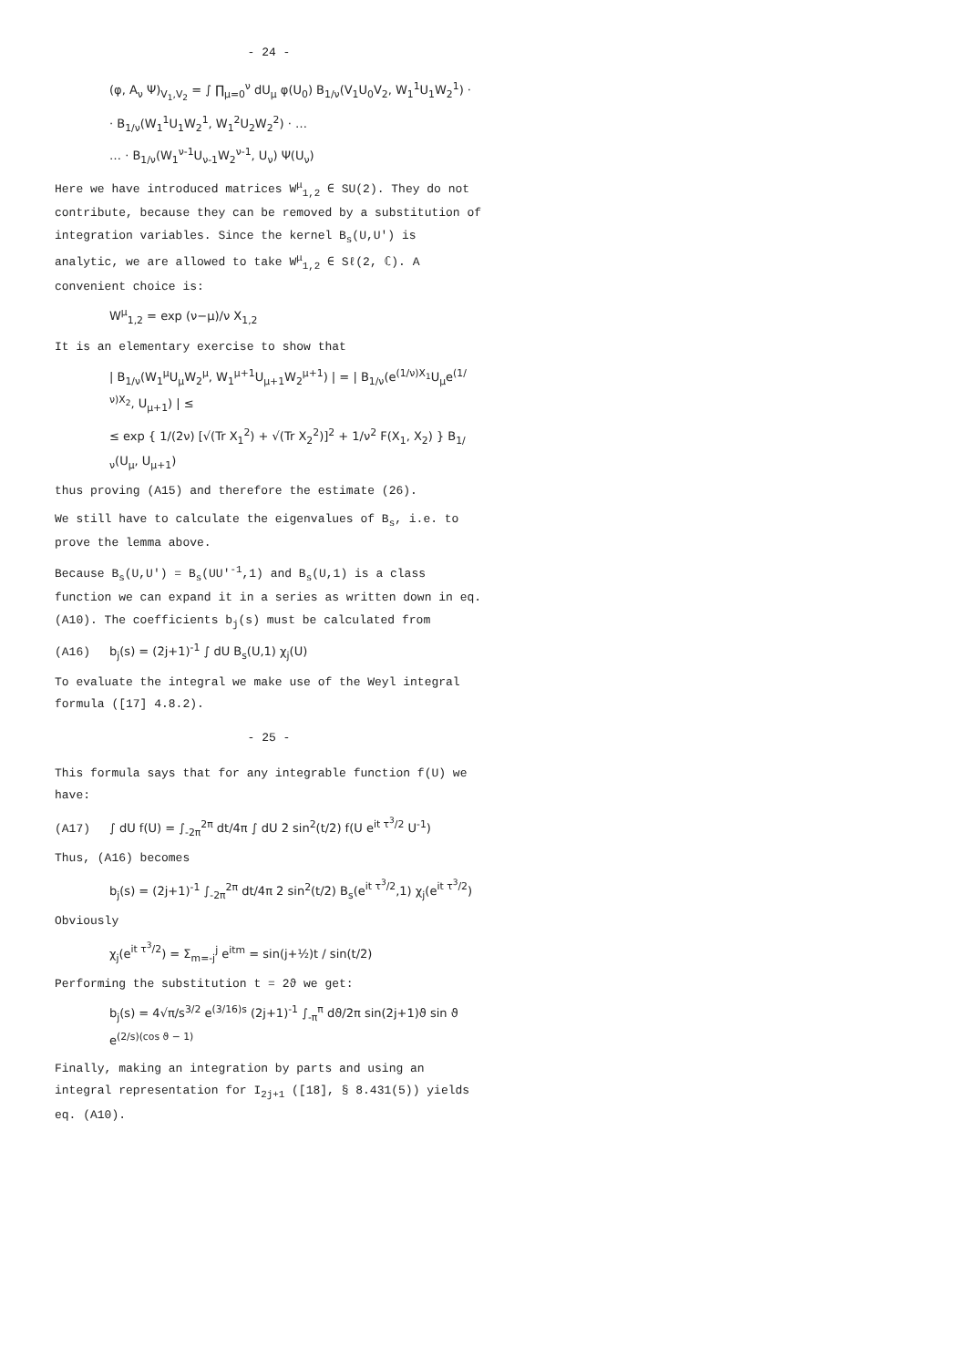- 24 -
(φ, A<sub>ν</sub> Ψ)<sub>V<sub>1</sub>,V<sub>2</sub></sub> = ∫ ∏<sub>μ=0</sub><sup>ν</sup> dU<sub>μ</sub> φ(U<sub>0</sub>) B<sub>1/ν</sub>(V<sub>1</sub>U<sub>0</sub>V<sub>2</sub>, W<sub>1</sub><sup>1</sup>U<sub>1</sub>W<sub>2</sub><sup>1</sup>) ·
· B<sub>1/ν</sub>(W<sub>1</sub><sup>1</sup>U<sub>1</sub>W<sub>2</sub><sup>1</sup>, W<sub>1</sub><sup>2</sup>U<sub>2</sub>W<sub>2</sub><sup>2</sup>) · …
… · B<sub>1/ν</sub>(W<sub>1</sub><sup>ν-1</sup>U<sub>ν-1</sub>W<sub>2</sub><sup>ν-1</sup>, U<sub>ν</sub>) Ψ(U<sub>ν</sub>)
Here we have introduced matrices W<sup>μ</sup><sub>1,2</sub> ∈ SU(2). They do not contribute, because they can be removed by a substitution of integration variables. Since the kernel B<sub>s</sub>(U,U') is analytic, we are allowed to take W<sup>μ</sup><sub>1,2</sub> ∈ Sℓ(2, ℂ). A convenient choice is:
W<sup>μ</sup><sub>1,2</sub> = exp (ν−μ)/ν X<sub>1,2</sub>
It is an elementary exercise to show that
| B<sub>1/ν</sub>(W<sub>1</sub><sup>μ</sup>U<sub>μ</sub>W<sub>2</sub><sup>μ</sup>, W<sub>1</sub><sup>μ+1</sup>U<sub>μ+1</sub>W<sub>2</sub><sup>μ+1</sup>) | = | B<sub>1/ν</sub>(e<sup>(1/ν)X<sub>1</sub></sup>U<sub>μ</sub>e<sup>(1/ν)X<sub>2</sub></sup>, U<sub>μ+1</sub>) | ≤
≤ exp { 1/(2ν) [√(Tr X<sub>1</sub><sup>2</sup>) + √(Tr X<sub>2</sub><sup>2</sup>)]<sup>2</sup> + 1/ν<sup>2</sup> F(X<sub>1</sub>, X<sub>2</sub>) } B<sub>1/ν</sub>(U<sub>μ</sub>, U<sub>μ+1</sub>)
thus proving (A15) and therefore the estimate (26).
We still have to calculate the eigenvalues of B<sub>s</sub>, i.e. to prove the lemma above.
Because B<sub>s</sub>(U,U') = B<sub>s</sub>(UU'<sup>-1</sup>,1) and B<sub>s</sub>(U,1) is a class function we can expand it in a series as written down in eq. (A10). The coefficients b<sub>j</sub>(s) must be calculated from
(A16) b<sub>j</sub>(s) = (2j+1)<sup>-1</sup> ∫ dU B<sub>s</sub>(U,1) χ<sub>j</sub>(U)
To evaluate the integral we make use of the Weyl integral formula ([17] 4.8.2).
- 25 -
This formula says that for any integrable function f(U) we have:
(A17) ∫ dU f(U) = ∫<sub>-2π</sub><sup>2π</sup> dt/4π ∫ dU 2 sin<sup>2</sup>(t/2) f(U e<sup>it τ<sup>3</sup>/2</sup> U<sup>-1</sup>)
Thus, (A16) becomes
b<sub>j</sub>(s) = (2j+1)<sup>-1</sup> ∫<sub>-2π</sub><sup>2π</sup> dt/4π 2 sin<sup>2</sup>(t/2) B<sub>s</sub>(e<sup>it τ<sup>3</sup>/2</sup>,1) χ<sub>j</sub>(e<sup>it τ<sup>3</sup>/2</sup>)
Obviously
χ<sub>j</sub>(e<sup>it τ<sup>3</sup>/2</sup>) = Σ<sub>m=-j</sub><sup>j</sup> e<sup>itm</sup> = sin(j+½)t / sin(t/2)
Performing the substitution t = 2ϑ we get:
b<sub>j</sub>(s) = 4√π/s<sup>3/2</sup> e<sup>(3/16)s</sup> (2j+1)<sup>-1</sup> ∫<sub>-π</sub><sup>π</sup> dϑ/2π sin(2j+1)ϑ sin ϑ e<sup>(2/s)(cos ϑ − 1)</sup>
Finally, making an integration by parts and using an integral representation for I<sub>2j+1</sub> ([18], § 8.431(5)) yields eq. (A10).